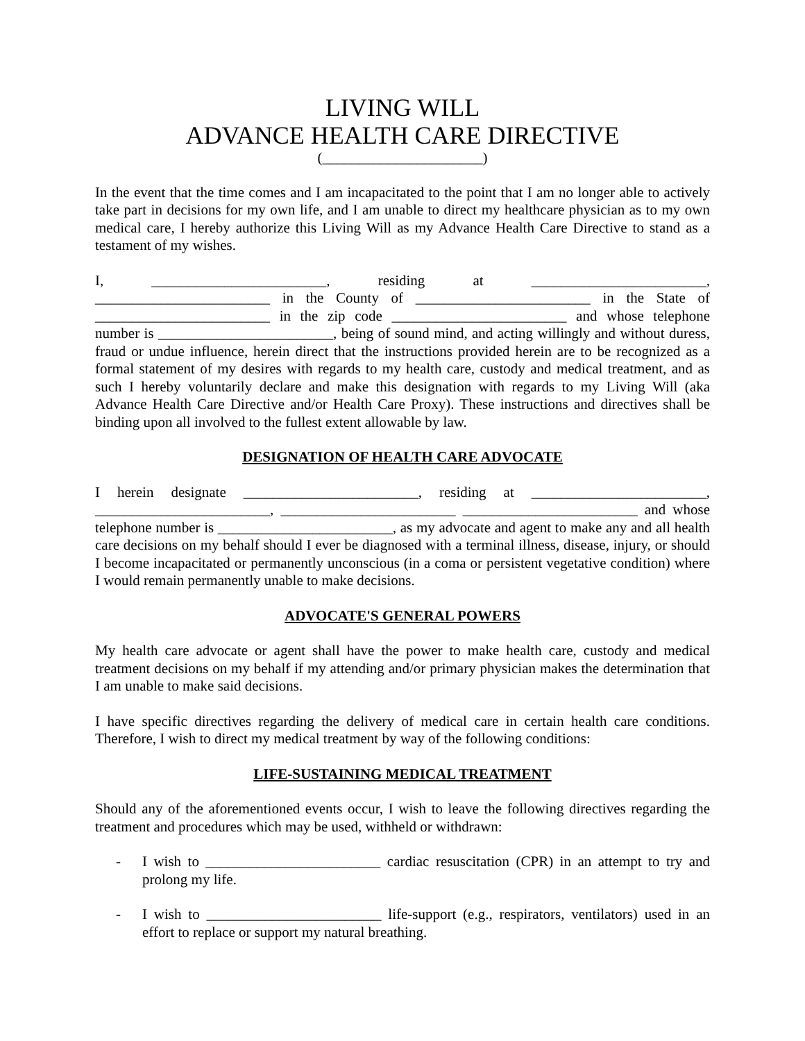LIVING WILL
ADVANCE HEALTH CARE DIRECTIVE
(______________________)
In the event that the time comes and I am incapacitated to the point that I am no longer able to actively take part in decisions for my own life, and I am unable to direct my healthcare physician as to my own medical care, I hereby authorize this Living Will as my Advance Health Care Directive to stand as a testament of my wishes.
I, ________________________, residing at ________________________, ________________________ in the County of ________________________ in the State of ________________________ in the zip code ________________________ and whose telephone number is ________________________, being of sound mind, and acting willingly and without duress, fraud or undue influence, herein direct that the instructions provided herein are to be recognized as a formal statement of my desires with regards to my health care, custody and medical treatment, and as such I hereby voluntarily declare and make this designation with regards to my Living Will (aka Advance Health Care Directive and/or Health Care Proxy). These instructions and directives shall be binding upon all involved to the fullest extent allowable by law.
DESIGNATION OF HEALTH CARE ADVOCATE
I herein designate ________________________, residing at ________________________, ________________________, ________________________ ________________________ and whose telephone number is ________________________, as my advocate and agent to make any and all health care decisions on my behalf should I ever be diagnosed with a terminal illness, disease, injury, or should I become incapacitated or permanently unconscious (in a coma or persistent vegetative condition) where I would remain permanently unable to make decisions.
ADVOCATE'S GENERAL POWERS
My health care advocate or agent shall have the power to make health care, custody and medical treatment decisions on my behalf if my attending and/or primary physician makes the determination that I am unable to make said decisions.
I have specific directives regarding the delivery of medical care in certain health care conditions. Therefore, I wish to direct my medical treatment by way of the following conditions:
LIFE-SUSTAINING MEDICAL TREATMENT
Should any of the aforementioned events occur, I wish to leave the following directives regarding the treatment and procedures which may be used, withheld or withdrawn:
- I wish to ________________________ cardiac resuscitation (CPR) in an attempt to try and prolong my life.
- I wish to ________________________ life-support (e.g., respirators, ventilators) used in an effort to replace or support my natural breathing.